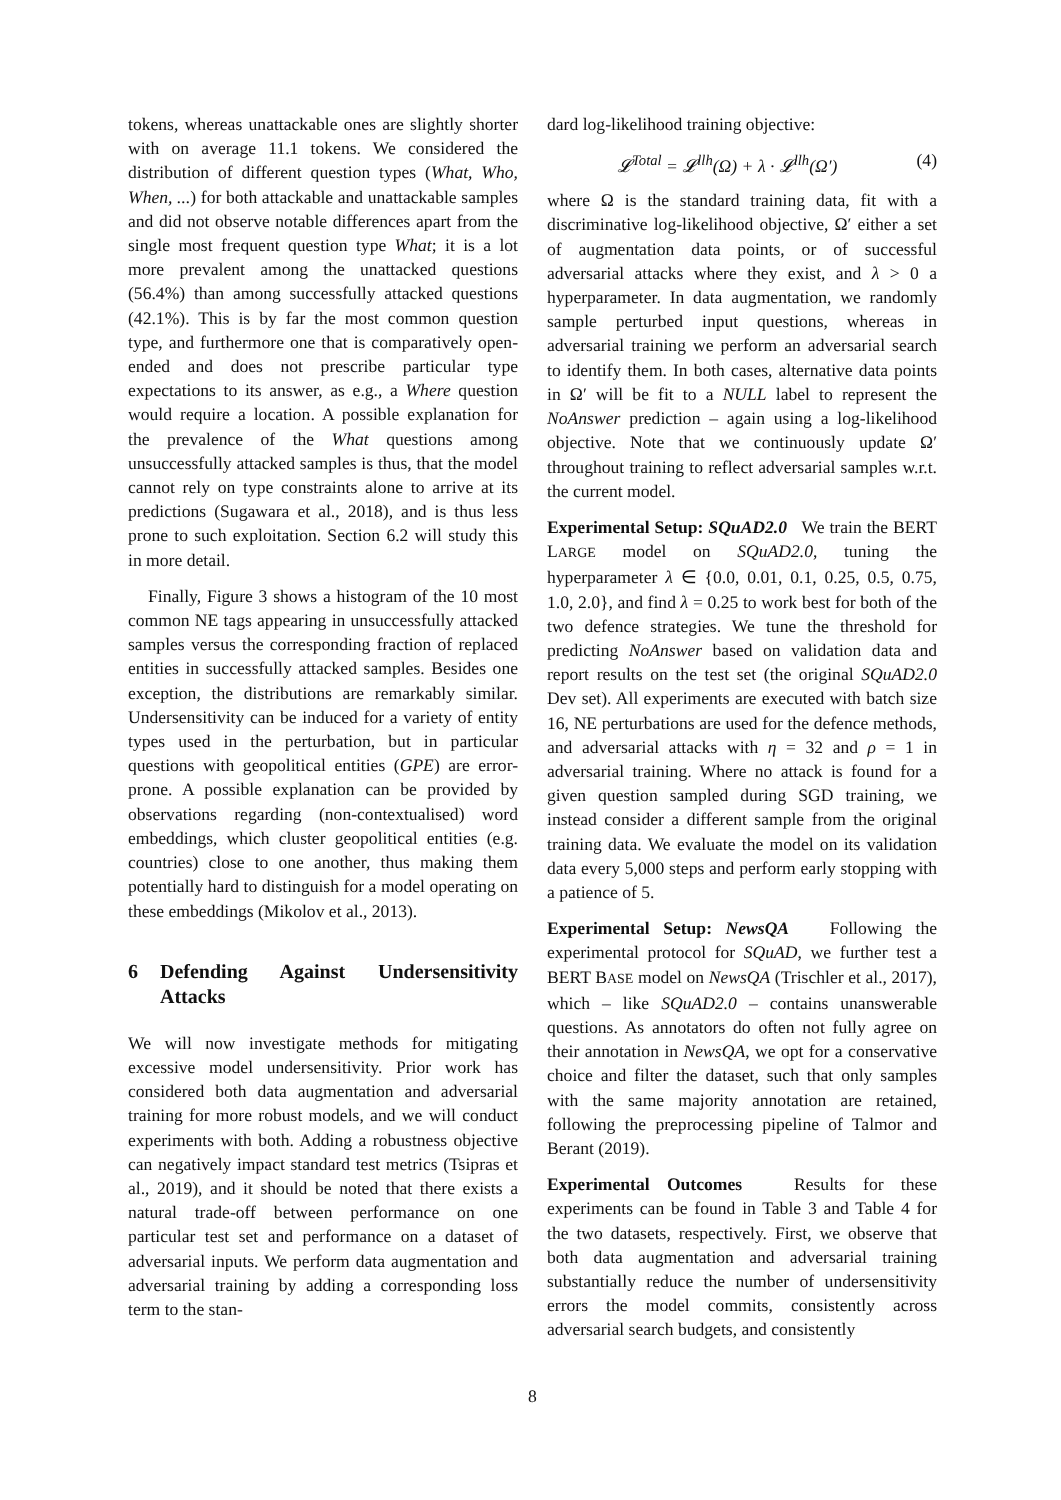tokens, whereas unattackable ones are slightly shorter with on average 11.1 tokens. We considered the distribution of different question types (What, Who, When, ...) for both attackable and unattackable samples and did not observe notable differences apart from the single most frequent question type What; it is a lot more prevalent among the unattacked questions (56.4%) than among successfully attacked questions (42.1%). This is by far the most common question type, and furthermore one that is comparatively open-ended and does not prescribe particular type expectations to its answer, as e.g., a Where question would require a location. A possible explanation for the prevalence of the What questions among unsuccessfully attacked samples is thus, that the model cannot rely on type constraints alone to arrive at its predictions (Sugawara et al., 2018), and is thus less prone to such exploitation. Section 6.2 will study this in more detail.
Finally, Figure 3 shows a histogram of the 10 most common NE tags appearing in unsuccessfully attacked samples versus the corresponding fraction of replaced entities in successfully attacked samples. Besides one exception, the distributions are remarkably similar. Undersensitivity can be induced for a variety of entity types used in the perturbation, but in particular questions with geopolitical entities (GPE) are error-prone. A possible explanation can be provided by observations regarding (non-contextualised) word embeddings, which cluster geopolitical entities (e.g. countries) close to one another, thus making them potentially hard to distinguish for a model operating on these embeddings (Mikolov et al., 2013).
6 Defending Against Undersensitivity Attacks
We will now investigate methods for mitigating excessive model undersensitivity. Prior work has considered both data augmentation and adversarial training for more robust models, and we will conduct experiments with both. Adding a robustness objective can negatively impact standard test metrics (Tsipras et al., 2019), and it should be noted that there exists a natural trade-off between performance on one particular test set and performance on a dataset of adversarial inputs. We perform data augmentation and adversarial training by adding a corresponding loss term to the stan-
dard log-likelihood training objective:
𝓛<sup>Total</sup> = 𝓛<sup>llh</sup>(Ω) + λ · 𝓛<sup>llh</sup>(Ω′) (4)
where Ω is the standard training data, fit with a discriminative log-likelihood objective, Ω′ either a set of augmentation data points, or of successful adversarial attacks where they exist, and λ > 0 a hyperparameter. In data augmentation, we randomly sample perturbed input questions, whereas in adversarial training we perform an adversarial search to identify them. In both cases, alternative data points in Ω′ will be fit to a NULL label to represent the NoAnswer prediction – again using a log-likelihood objective. Note that we continuously update Ω′ throughout training to reflect adversarial samples w.r.t. the current model.
Experimental Setup: SQuAD2.0 We train the BERT LARGE model on SQuAD2.0, tuning the hyperparameter λ ∈ {0.0, 0.01, 0.1, 0.25, 0.5, 0.75, 1.0, 2.0}, and find λ = 0.25 to work best for both of the two defence strategies. We tune the threshold for predicting NoAnswer based on validation data and report results on the test set (the original SQuAD2.0 Dev set). All experiments are executed with batch size 16, NE perturbations are used for the defence methods, and adversarial attacks with η = 32 and ρ = 1 in adversarial training. Where no attack is found for a given question sampled during SGD training, we instead consider a different sample from the original training data. We evaluate the model on its validation data every 5,000 steps and perform early stopping with a patience of 5.
Experimental Setup: NewsQA Following the experimental protocol for SQuAD, we further test a BERT BASE model on NewsQA (Trischler et al., 2017), which – like SQuAD2.0 – contains unanswerable questions. As annotators do often not fully agree on their annotation in NewsQA, we opt for a conservative choice and filter the dataset, such that only samples with the same majority annotation are retained, following the preprocessing pipeline of Talmor and Berant (2019).
Experimental Outcomes Results for these experiments can be found in Table 3 and Table 4 for the two datasets, respectively. First, we observe that both data augmentation and adversarial training substantially reduce the number of undersensitivity errors the model commits, consistently across adversarial search budgets, and consistently
8